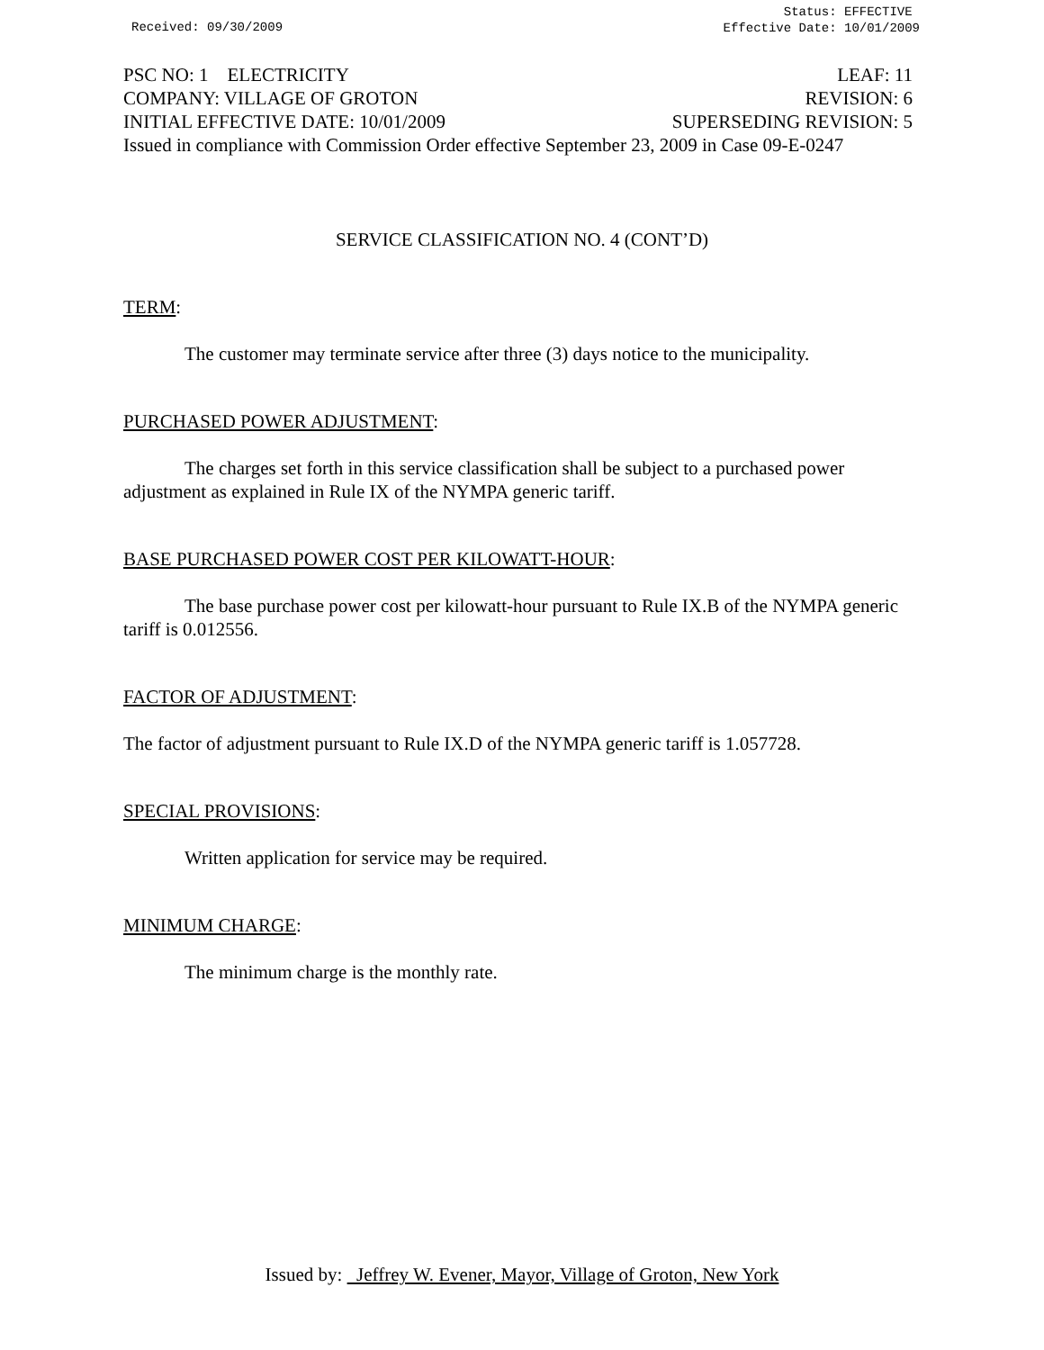Received: 09/30/2009
Status: EFFECTIVE
Effective Date: 10/01/2009
PSC NO: 1 ELECTRICITY LEAF: 11
COMPANY: VILLAGE OF GROTON REVISION: 6
INITIAL EFFECTIVE DATE: 10/01/2009 SUPERSEDING REVISION: 5
Issued in compliance with Commission Order effective September 23, 2009 in Case 09-E-0247
SERVICE CLASSIFICATION NO. 4 (CONT’D)
TERM:
The customer may terminate service after three (3) days notice to the municipality.
PURCHASED POWER ADJUSTMENT:
The charges set forth in this service classification shall be subject to a purchased power adjustment as explained in Rule IX of the NYMPA generic tariff.
BASE PURCHASED POWER COST PER KILOWATT-HOUR:
The base purchase power cost per kilowatt-hour pursuant to Rule IX.B of the NYMPA generic tariff is 0.012556.
FACTOR OF ADJUSTMENT:
The factor of adjustment pursuant to Rule IX.D of the NYMPA generic tariff is 1.057728.
SPECIAL PROVISIONS:
Written application for service may be required.
MINIMUM CHARGE:
The minimum charge is the monthly rate.
Issued by: Jeffrey W. Evener, Mayor, Village of Groton, New York